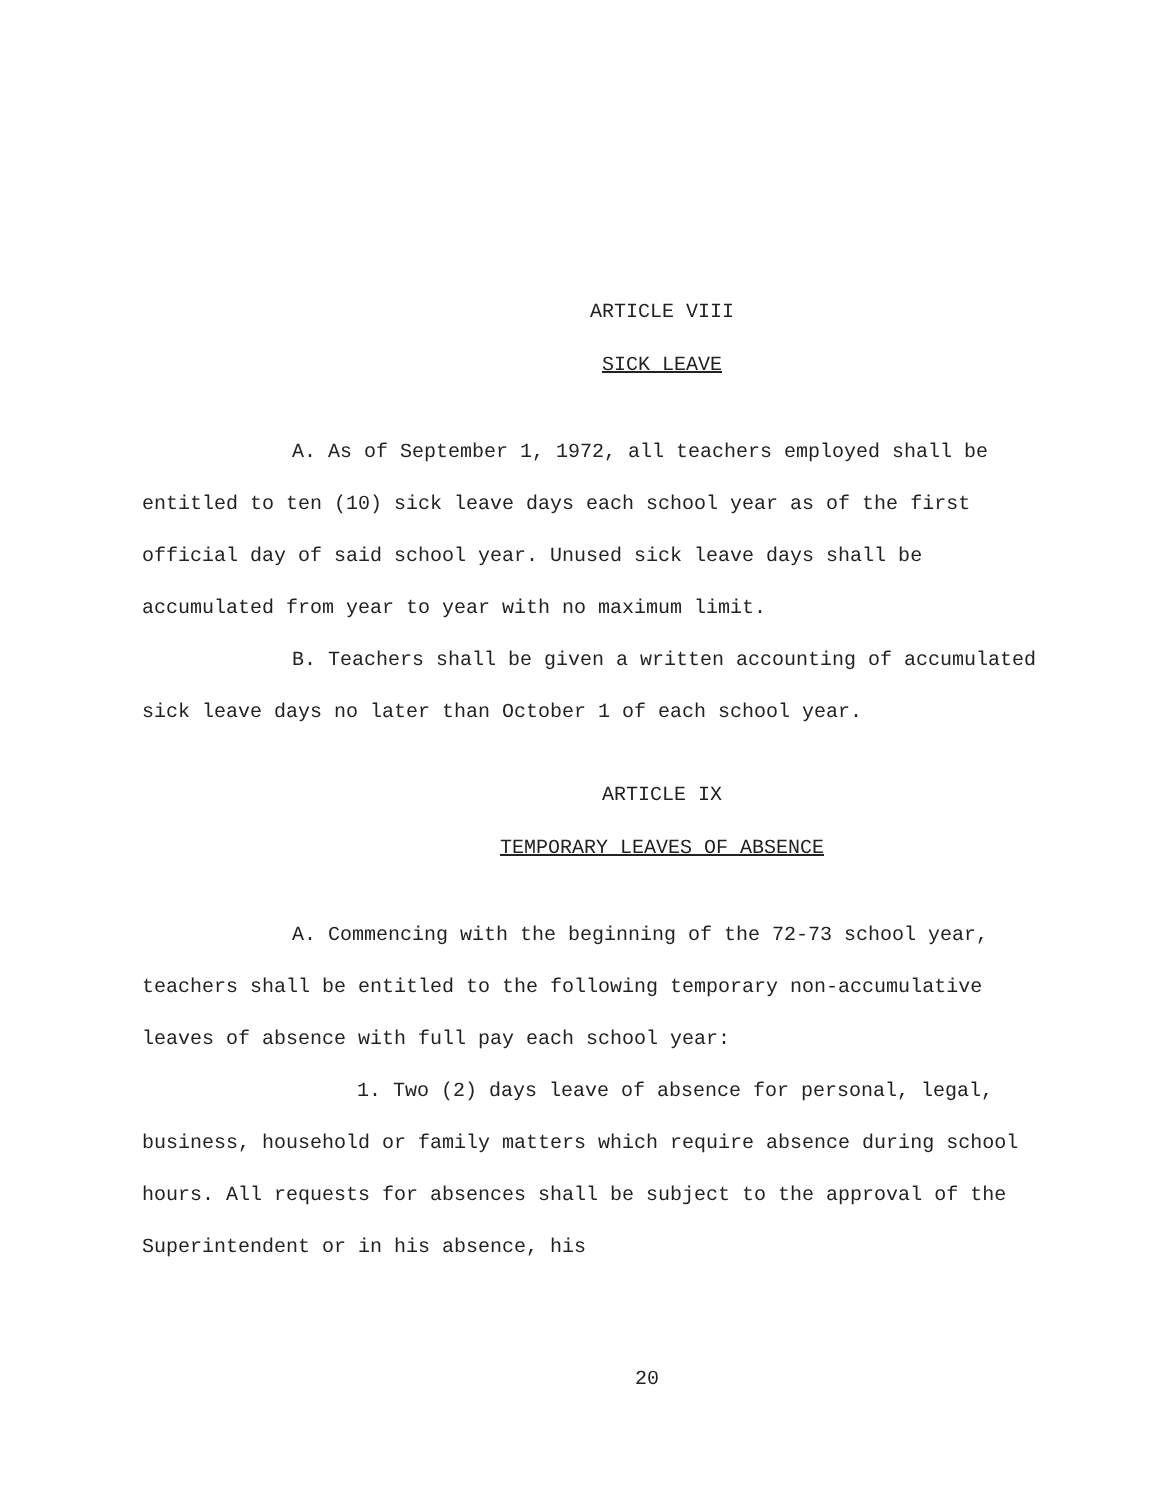ARTICLE VIII
SICK LEAVE
A. As of September 1, 1972, all teachers employed shall be entitled to ten (10) sick leave days each school year as of the first official day of said school year. Unused sick leave days shall be accumulated from year to year with no maximum limit.
B. Teachers shall be given a written accounting of accumulated sick leave days no later than October 1 of each school year.
ARTICLE IX
TEMPORARY LEAVES OF ABSENCE
A. Commencing with the beginning of the 72-73 school year, teachers shall be entitled to the following temporary non-accumulative leaves of absence with full pay each school year:
1. Two (2) days leave of absence for personal, legal, business, household or family matters which require absence during school hours. All requests for absences shall be subject to the approval of the Superintendent or in his absence, his
20